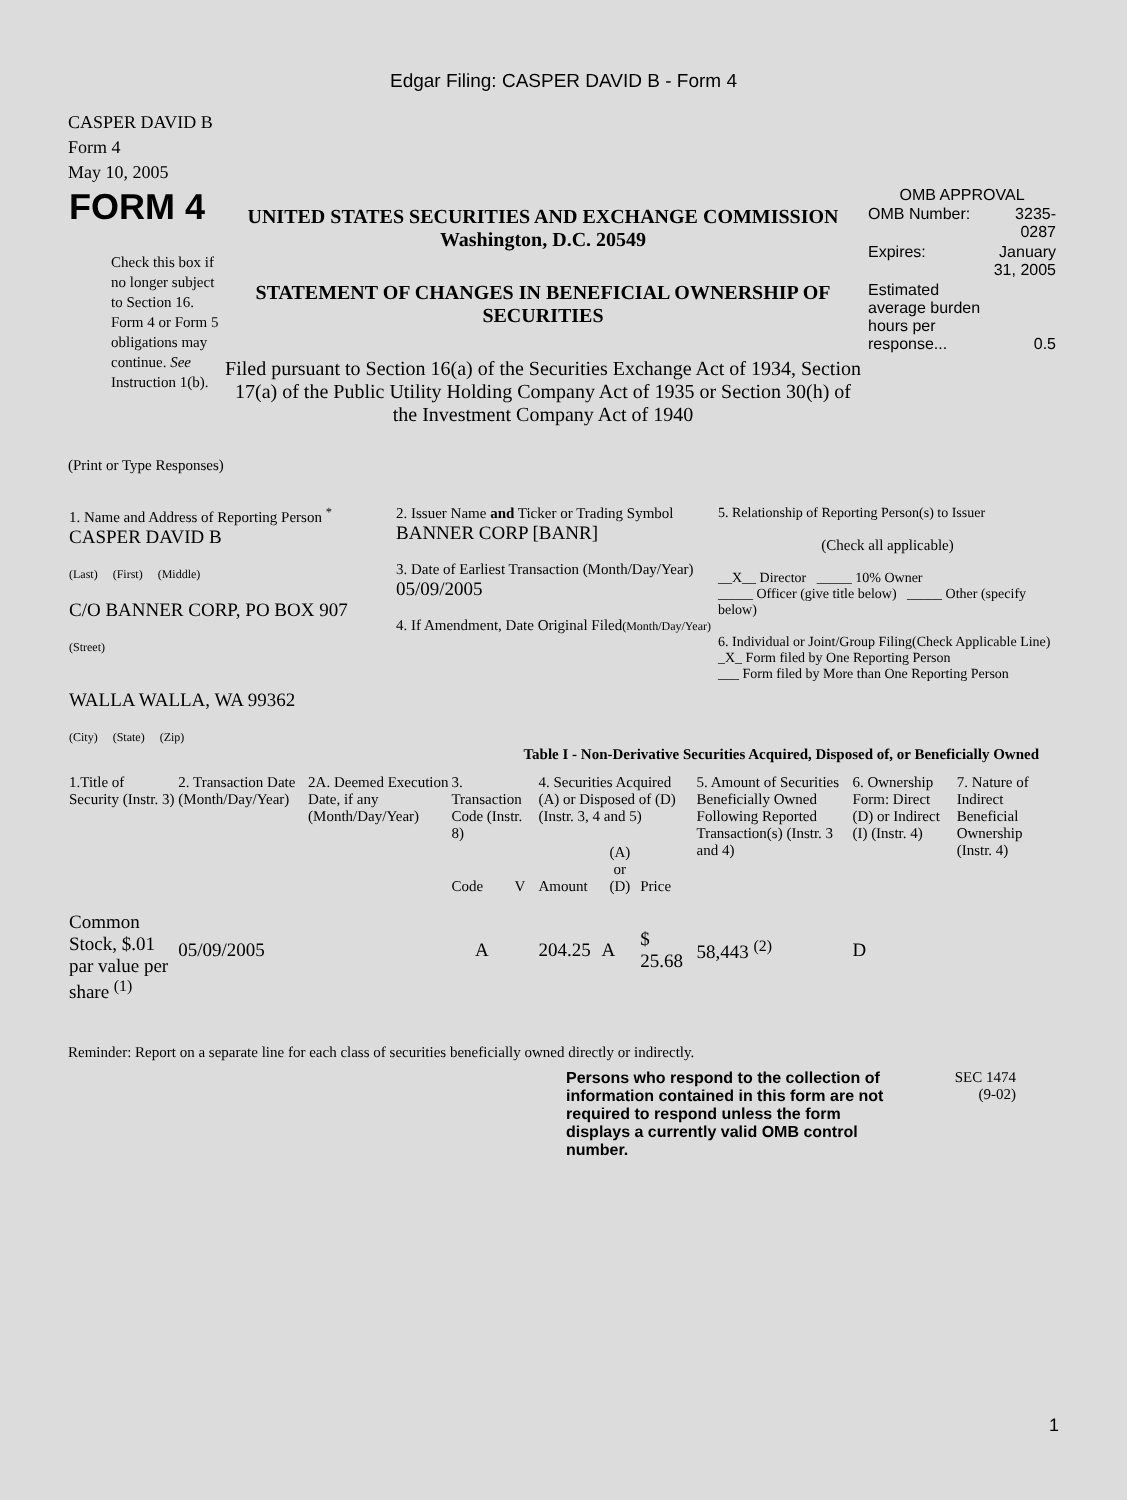Edgar Filing: CASPER DAVID B - Form 4
CASPER DAVID B
Form 4
May 10, 2005
| FORM 4 Check this box if no longer subject to Section 16. Form 4 or Form 5 obligations may continue. See Instruction 1(b). | UNITED STATES SECURITIES AND EXCHANGE COMMISSION Washington, D.C. 20549 STATEMENT OF CHANGES IN BENEFICIAL OWNERSHIP OF SECURITIES Filed pursuant to Section 16(a) of the Securities Exchange Act of 1934, Section 17(a) of the Public Utility Holding Company Act of 1935 or Section 30(h) of the Investment Company Act of 1940 | OMB APPROVAL / OMB Number: / 3235-0287 / / Expires: / January 31, 2005 / / Estimated average burden hours per response... / 0.5 / |
(Print or Type Responses)
| 1. Name and Address of Reporting Person <sup>*</sup> CASPER DAVID B (Last) (First) (Middle) C/O BANNER CORP, PO BOX 907 (Street) WALLA WALLA, WA 99362 (City) (State) (Zip) | 2. Issuer Name and Ticker or Trading Symbol BANNER CORP [BANR] 3. Date of Earliest Transaction (Month/Day/Year) 05/09/2005 4. If Amendment, Date Original Filed (Month/Day/Year) | 5. Relationship of Reporting Person(s) to Issuer (Check all applicable) __X__ Director _____ 10% Owner _____ Officer (give title below) _____ Other (specify below) 6. Individual or Joint/Group Filing(Check Applicable Line) _X_ Form filed by One Reporting Person ___ Form filed by More than One Reporting Person |
Table I - Non-Derivative Securities Acquired, Disposed of, or Beneficially Owned
| 1.Title of Security (Instr. 3) | 2. Transaction Date (Month/Day/Year) | 2A. Deemed Execution Date, if any (Month/Day/Year) | 3. Transaction Code (Instr. 8) | | 4. Securities Acquired (A) or Disposed of (D) (Instr. 3, 4 and 5) | | | 5. Amount of Securities Beneficially Owned Following Reported Transaction(s) (Instr. 3 and 4) | 6. Ownership Form: Direct (D) or Indirect (I) (Instr. 4) | 7. Nature of Indirect Beneficial Ownership (Instr. 4) |
| --- | --- | --- | --- | --- | --- | --- | --- | --- | --- | --- |
| | | | Code | V | Amount | (A) or (D) | Price | | | |
| Common Stock, $.01 par value per share <sup>(1)</sup> | 05/09/2005 | | A | | 204.25 | A | $ 25.68 | 58,443 <sup>(2)</sup> | D | |
Reminder: Report on a separate line for each class of securities beneficially owned directly or indirectly.
Persons who respond to the collection of information contained in this form are not required to respond unless the form displays a currently valid OMB control number.
SEC 1474
(9-02)
1